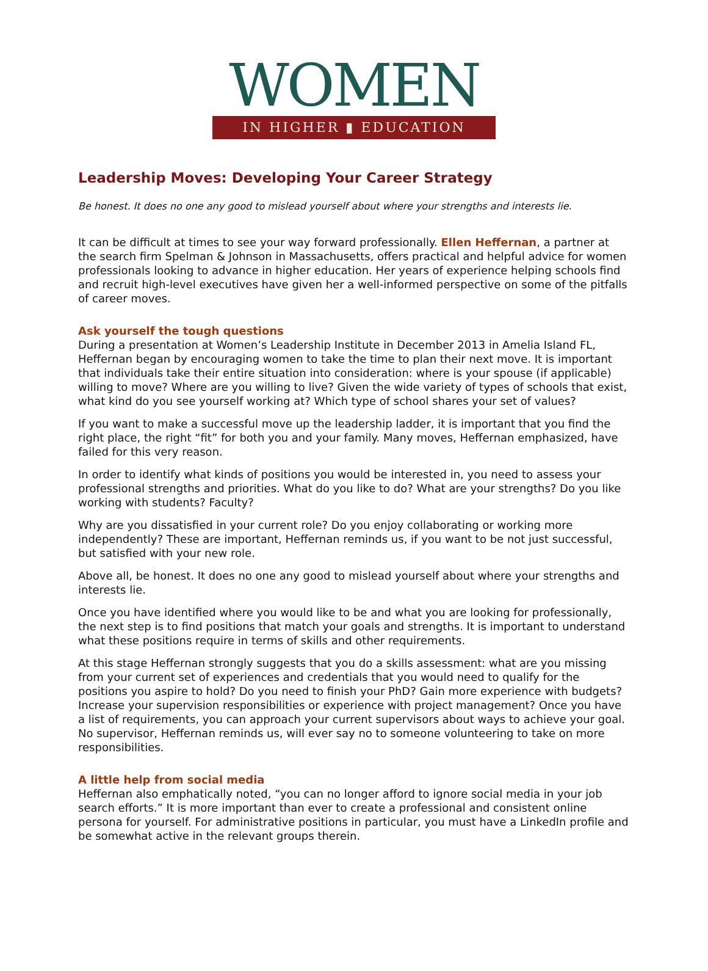WOMEN
IN HIGHER ▮ EDUCATION
Leadership Moves: Developing Your Career Strategy
Be honest. It does no one any good to mislead yourself about where your strengths and interests lie.
It can be difficult at times to see your way forward professionally. Ellen Heffernan, a partner at the search firm Spelman & Johnson in Massachusetts, offers practical and helpful advice for women professionals looking to advance in higher education. Her years of experience helping schools find and recruit high-level executives have given her a well-informed perspective on some of the pitfalls of career moves.
Ask yourself the tough questions
During a presentation at Women’s Leadership Institute in December 2013 in Amelia Island FL, Heffernan began by encouraging women to take the time to plan their next move. It is important that individuals take their entire situation into consideration: where is your spouse (if applicable) willing to move? Where are you willing to live? Given the wide variety of types of schools that exist, what kind do you see yourself working at? Which type of school shares your set of values?
If you want to make a successful move up the leadership ladder, it is important that you find the right place, the right “fit” for both you and your family. Many moves, Heffernan emphasized, have failed for this very reason.
In order to identify what kinds of positions you would be interested in, you need to assess your professional strengths and priorities. What do you like to do? What are your strengths? Do you like working with students? Faculty?
Why are you dissatisfied in your current role? Do you enjoy collaborating or working more independently? These are important, Heffernan reminds us, if you want to be not just successful, but satisfied with your new role.
Above all, be honest. It does no one any good to mislead yourself about where your strengths and interests lie.
Once you have identified where you would like to be and what you are looking for professionally, the next step is to find positions that match your goals and strengths. It is important to understand what these positions require in terms of skills and other requirements.
At this stage Heffernan strongly suggests that you do a skills assessment: what are you missing from your current set of experiences and credentials that you would need to qualify for the positions you aspire to hold? Do you need to finish your PhD? Gain more experience with budgets? Increase your supervision responsibilities or experience with project management? Once you have a list of requirements, you can approach your current supervisors about ways to achieve your goal. No supervisor, Heffernan reminds us, will ever say no to someone volunteering to take on more responsibilities.
A little help from social media
Heffernan also emphatically noted, “you can no longer afford to ignore social media in your job search efforts.” It is more important than ever to create a professional and consistent online persona for yourself. For administrative positions in particular, you must have a LinkedIn profile and be somewhat active in the relevant groups therein.